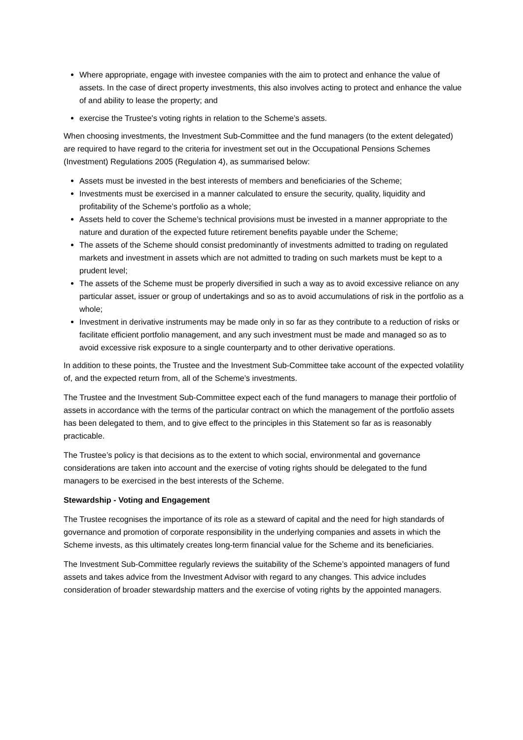Where appropriate, engage with investee companies with the aim to protect and enhance the value of assets. In the case of direct property investments, this also involves acting to protect and enhance the value of and ability to lease the property; and
exercise the Trustee's voting rights in relation to the Scheme’s assets.
When choosing investments, the Investment Sub-Committee and the fund managers (to the extent delegated) are required to have regard to the criteria for investment set out in the Occupational Pensions Schemes (Investment) Regulations 2005 (Regulation 4), as summarised below:
Assets must be invested in the best interests of members and beneficiaries of the Scheme;
Investments must be exercised in a manner calculated to ensure the security, quality, liquidity and profitability of the Scheme’s portfolio as a whole;
Assets held to cover the Scheme’s technical provisions must be invested in a manner appropriate to the nature and duration of the expected future retirement benefits payable under the Scheme;
The assets of the Scheme should consist predominantly of investments admitted to trading on regulated markets and investment in assets which are not admitted to trading on such markets must be kept to a prudent level;
The assets of the Scheme must be properly diversified in such a way as to avoid excessive reliance on any particular asset, issuer or group of undertakings and so as to avoid accumulations of risk in the portfolio as a whole;
Investment in derivative instruments may be made only in so far as they contribute to a reduction of risks or facilitate efficient portfolio management, and any such investment must be made and managed so as to avoid excessive risk exposure to a single counterparty and to other derivative operations.
In addition to these points, the Trustee and the Investment Sub-Committee take account of the expected volatility of, and the expected return from, all of the Scheme’s investments.
The Trustee and the Investment Sub-Committee expect each of the fund managers to manage their portfolio of assets in accordance with the terms of the particular contract on which the management of the portfolio assets has been delegated to them, and to give effect to the principles in this Statement so far as is reasonably practicable.
The Trustee’s policy is that decisions as to the extent to which social, environmental and governance considerations are taken into account and the exercise of voting rights should be delegated to the fund managers to be exercised in the best interests of the Scheme.
Stewardship - Voting and Engagement
The Trustee recognises the importance of its role as a steward of capital and the need for high standards of governance and promotion of corporate responsibility in the underlying companies and assets in which the Scheme invests, as this ultimately creates long-term financial value for the Scheme and its beneficiaries.
The Investment Sub-Committee regularly reviews the suitability of the Scheme’s appointed managers of fund assets and takes advice from the Investment Advisor with regard to any changes. This advice includes consideration of broader stewardship matters and the exercise of voting rights by the appointed managers.